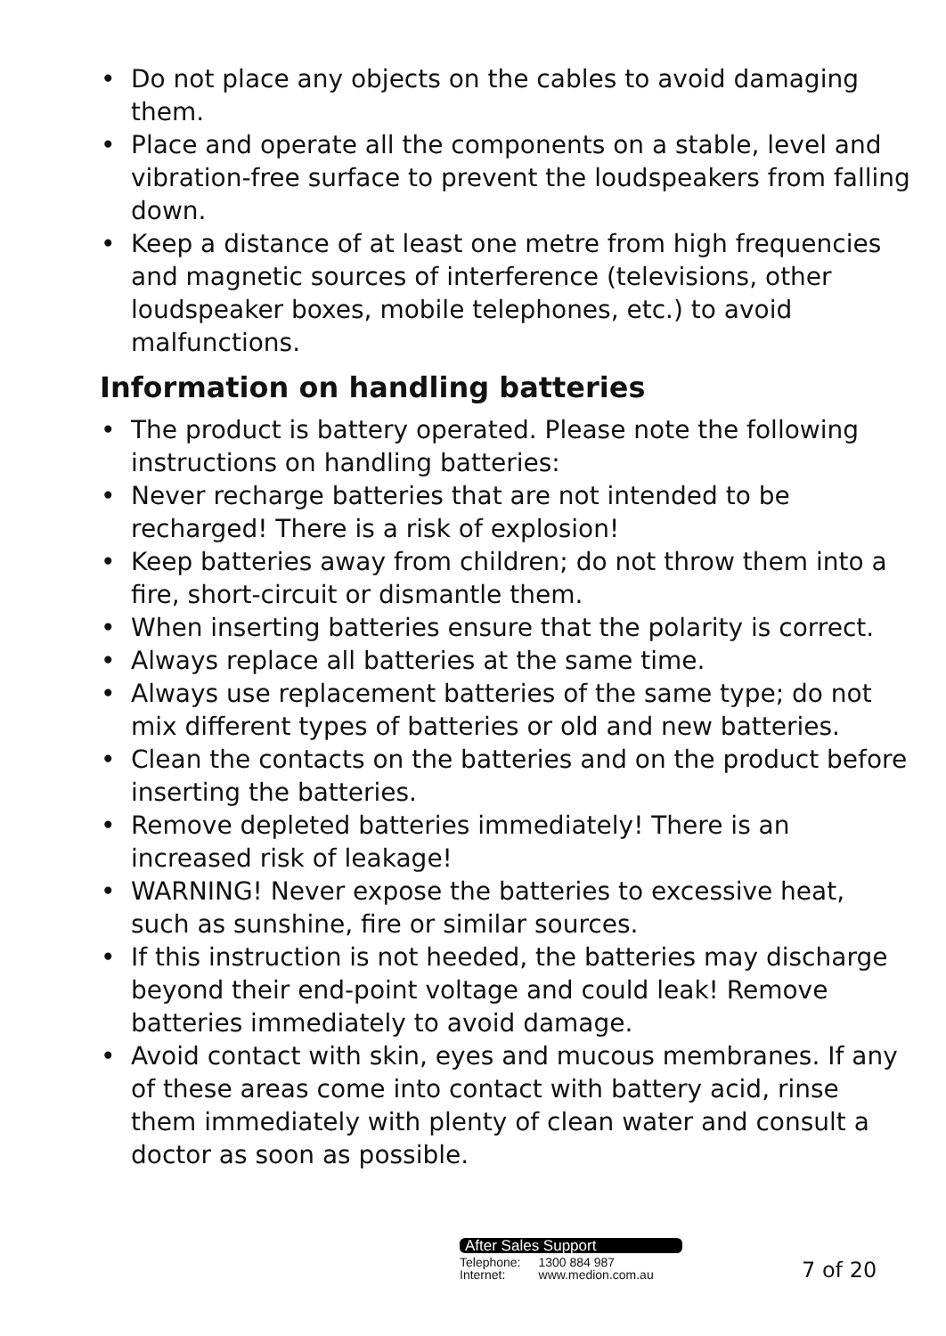• Do not place any objects on the cables to avoid damaging them.
• Place and operate all the components on a stable, level and vibration-free surface to prevent the loudspeakers from falling down.
• Keep a distance of at least one metre from high frequencies and magnetic sources of interference (televisions, other loudspeaker boxes, mobile telephones, etc.) to avoid malfunctions.
Information on handling batteries
• The product is battery operated. Please note the following instructions on handling batteries:
• Never recharge batteries that are not intended to be recharged! There is a risk of explosion!
• Keep batteries away from children; do not throw them into a fire, short-circuit or dismantle them.
• When inserting batteries ensure that the polarity is correct.
• Always replace all batteries at the same time.
• Always use replacement batteries of the same type; do not mix different types of batteries or old and new batteries.
• Clean the contacts on the batteries and on the product before inserting the batteries.
• Remove depleted batteries immediately! There is an increased risk of leakage!
• WARNING! Never expose the batteries to excessive heat, such as sunshine, fire or similar sources.
• If this instruction is not heeded, the batteries may discharge beyond their end-point voltage and could leak! Remove batteries immediately to avoid damage.
• Avoid contact with skin, eyes and mucous membranes. If any of these areas come into contact with battery acid, rinse them immediately with plenty of clean water and consult a doctor as soon as possible.
After Sales Support
| Telephone: | 1300 884 987 |
| Internet: | www.medion.com.au |
7 of 20